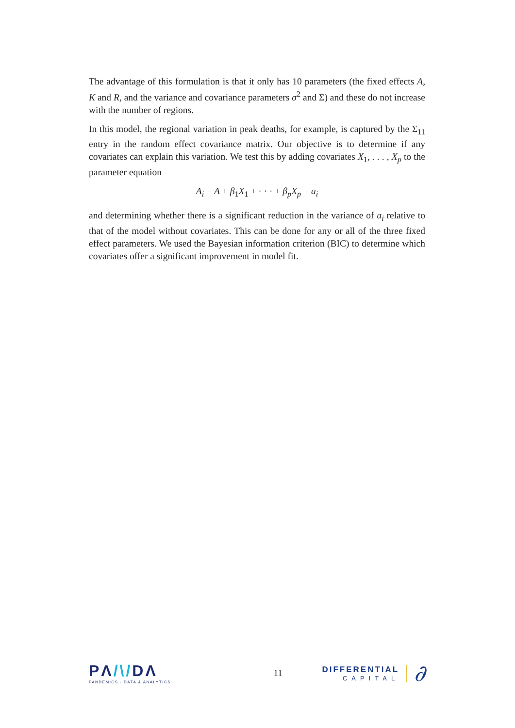The advantage of this formulation is that it only has 10 parameters (the fixed effects A, K and R, and the variance and covariance parameters σ<sup>2</sup> and Σ) and these do not increase with the number of regions.
In this model, the regional variation in peak deaths, for example, is captured by the Σ<sub>11</sub> entry in the random effect covariance matrix. Our objective is to determine if any covariates can explain this variation. We test this by adding covariates X<sub>1</sub>, . . . , X<sub>p</sub> to the parameter equation
A<sub>i</sub> = A + β<sub>1</sub>X<sub>1</sub> + · · · + β<sub>p</sub>X<sub>p</sub> + a<sub>i</sub>
and determining whether there is a significant reduction in the variance of a<sub>i</sub> relative to that of the model without covariates. This can be done for any or all of the three fixed effect parameters. We used the Bayesian information criterion (BIC) to determine which covariates offer a significant improvement in model fit.
PΛ/\/DΛ
PANDEMICS · DATA & ANALYTICS
11
DIFFERENTIAL
CAPITAL
∂